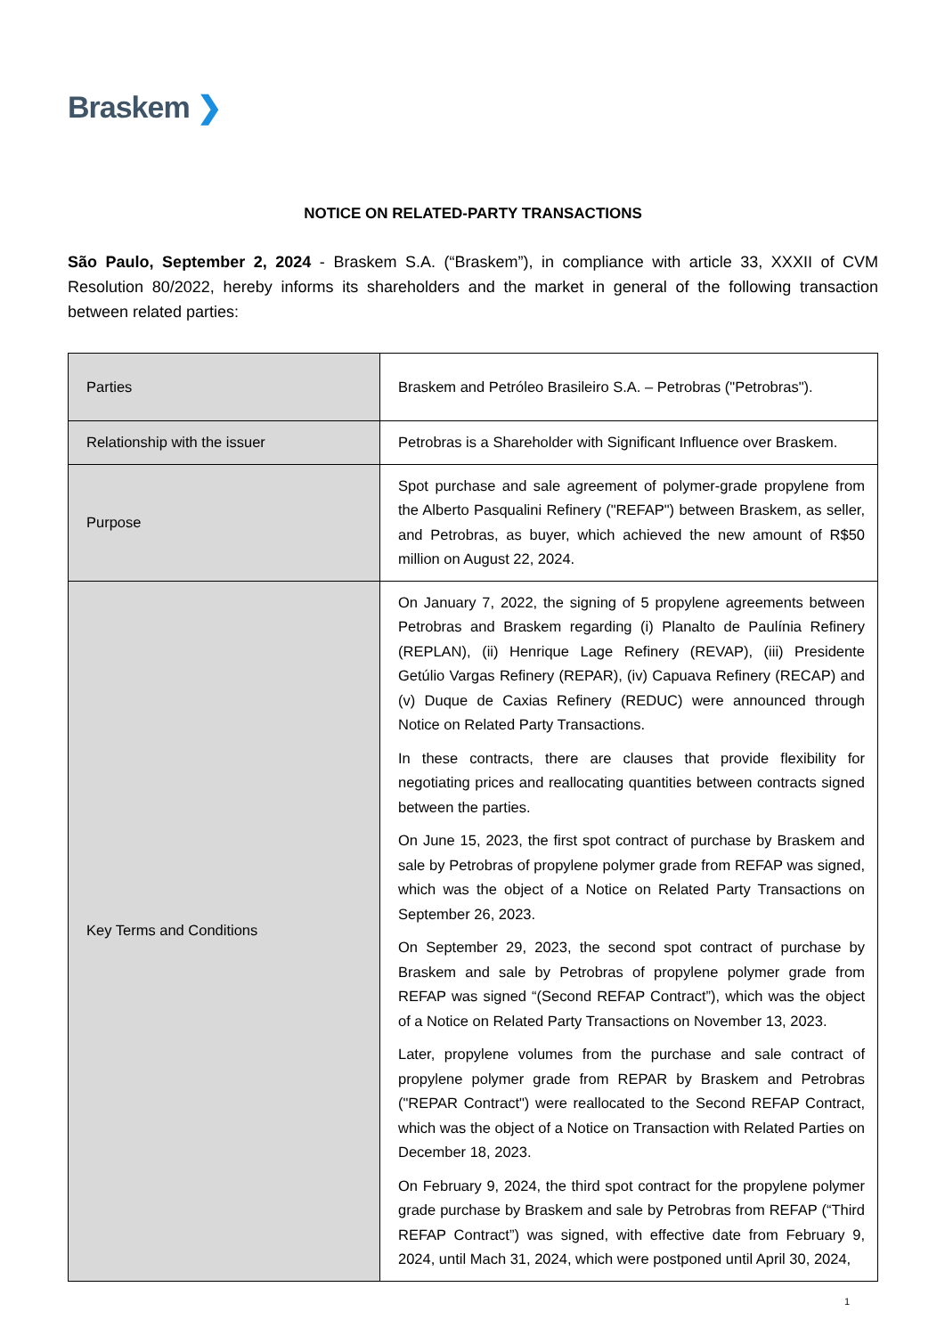Braskem ❯
NOTICE ON RELATED-PARTY TRANSACTIONS
São Paulo, September 2, 2024 - Braskem S.A. (“Braskem”), in compliance with article 33, XXXII of CVM Resolution 80/2022, hereby informs its shareholders and the market in general of the following transaction between related parties:
| Parties | Braskem and Petróleo Brasileiro S.A. – Petrobras ("Petrobras"). |
| Relationship with the issuer | Petrobras is a Shareholder with Significant Influence over Braskem. |
| Purpose | Spot purchase and sale agreement of polymer-grade propylene from the Alberto Pasqualini Refinery ("REFAP") between Braskem, as seller, and Petrobras, as buyer, which achieved the new amount of R$50 million on August 22, 2024. |
| Key Terms and Conditions | On January 7, 2022, the signing of 5 propylene agreements between Petrobras and Braskem regarding (i) Planalto de Paulínia Refinery (REPLAN), (ii) Henrique Lage Refinery (REVAP), (iii) Presidente Getúlio Vargas Refinery (REPAR), (iv) Capuava Refinery (RECAP) and (v) Duque de Caxias Refinery (REDUC) were announced through Notice on Related Party Transactions. In these contracts, there are clauses that provide flexibility for negotiating prices and reallocating quantities between contracts signed between the parties. On June 15, 2023, the first spot contract of purchase by Braskem and sale by Petrobras of propylene polymer grade from REFAP was signed, which was the object of a Notice on Related Party Transactions on September 26, 2023. On September 29, 2023, the second spot contract of purchase by Braskem and sale by Petrobras of propylene polymer grade from REFAP was signed “(Second REFAP Contract”), which was the object of a Notice on Related Party Transactions on November 13, 2023. Later, propylene volumes from the purchase and sale contract of propylene polymer grade from REPAR by Braskem and Petrobras ("REPAR Contract") were reallocated to the Second REFAP Contract, which was the object of a Notice on Transaction with Related Parties on December 18, 2023. On February 9, 2024, the third spot contract for the propylene polymer grade purchase by Braskem and sale by Petrobras from REFAP (“Third REFAP Contract”) was signed, with effective date from February 9, 2024, until Mach 31, 2024, which were postponed until April 30, 2024, |
1